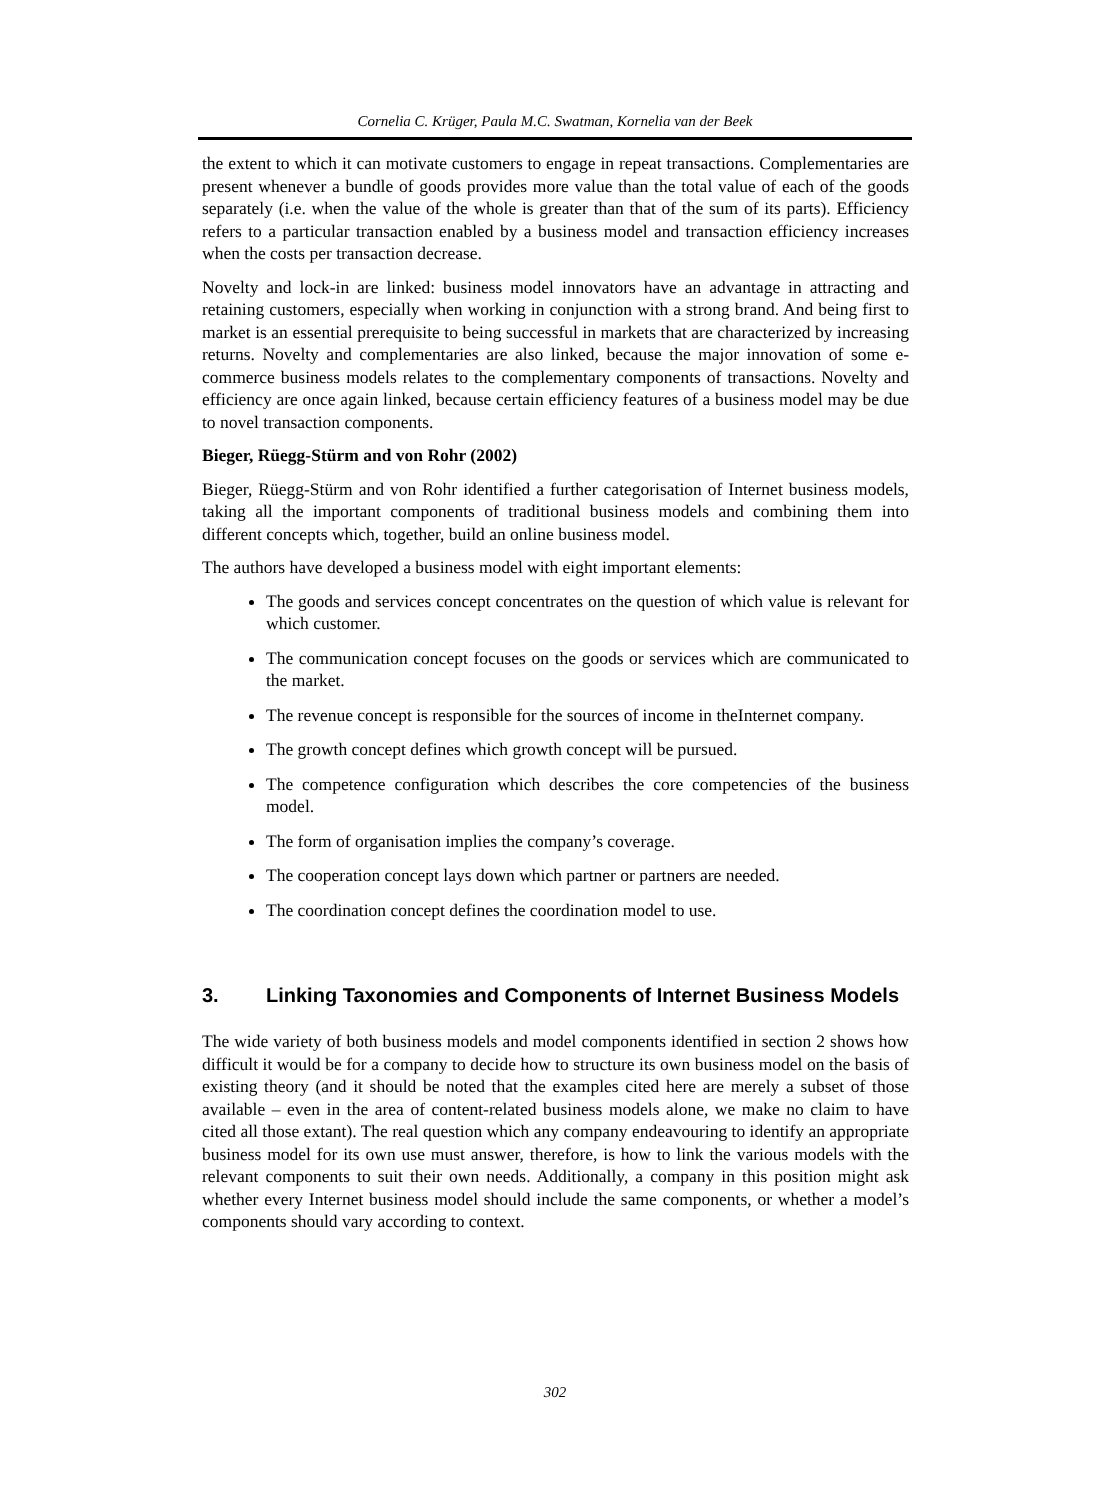Cornelia C. Krüger, Paula M.C. Swatman, Kornelia van der Beek
the extent to which it can motivate customers to engage in repeat transactions. Complementaries are present whenever a bundle of goods provides more value than the total value of each of the goods separately (i.e. when the value of the whole is greater than that of the sum of its parts). Efficiency refers to a particular transaction enabled by a business model and transaction efficiency increases when the costs per transaction decrease.
Novelty and lock-in are linked: business model innovators have an advantage in attracting and retaining customers, especially when working in conjunction with a strong brand. And being first to market is an essential prerequisite to being successful in markets that are characterized by increasing returns. Novelty and complementaries are also linked, because the major innovation of some e-commerce business models relates to the complementary components of transactions. Novelty and efficiency are once again linked, because certain efficiency features of a business model may be due to novel transaction components.
Bieger, Rüegg-Stürm and von Rohr (2002)
Bieger, Rüegg-Stürm and von Rohr identified a further categorisation of Internet business models, taking all the important components of traditional business models and combining them into different concepts which, together, build an online business model.
The authors have developed a business model with eight important elements:
The goods and services concept concentrates on the question of which value is relevant for which customer.
The communication concept focuses on the goods or services which are communicated to the market.
The revenue concept is responsible for the sources of income in theInternet company.
The growth concept defines which growth concept will be pursued.
The competence configuration which describes the core competencies of the business model.
The form of organisation implies the company’s coverage.
The cooperation concept lays down which partner or partners are needed.
The coordination concept defines the coordination model to use.
3. Linking Taxonomies and Components of Internet Business Models
The wide variety of both business models and model components identified in section 2 shows how difficult it would be for a company to decide how to structure its own business model on the basis of existing theory (and it should be noted that the examples cited here are merely a subset of those available – even in the area of content-related business models alone, we make no claim to have cited all those extant). The real question which any company endeavouring to identify an appropriate business model for its own use must answer, therefore, is how to link the various models with the relevant components to suit their own needs. Additionally, a company in this position might ask whether every Internet business model should include the same components, or whether a model’s components should vary according to context.
302